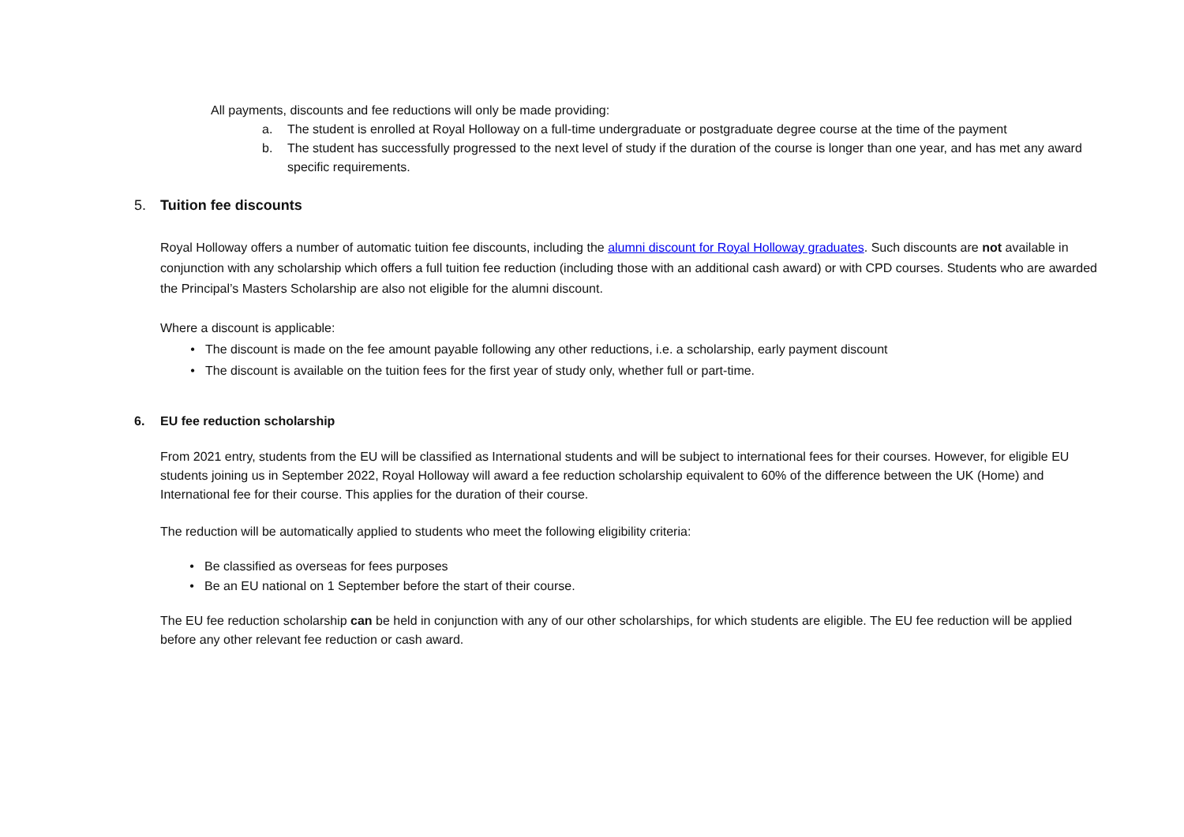All payments, discounts and fee reductions will only be made providing:
a. The student is enrolled at Royal Holloway on a full-time undergraduate or postgraduate degree course at the time of the payment
b. The student has successfully progressed to the next level of study if the duration of the course is longer than one year, and has met any award specific requirements.
5. Tuition fee discounts
Royal Holloway offers a number of automatic tuition fee discounts, including the alumni discount for Royal Holloway graduates. Such discounts are not available in conjunction with any scholarship which offers a full tuition fee reduction (including those with an additional cash award) or with CPD courses. Students who are awarded the Principal’s Masters Scholarship are also not eligible for the alumni discount.
Where a discount is applicable:
• The discount is made on the fee amount payable following any other reductions, i.e. a scholarship, early payment discount
• The discount is available on the tuition fees for the first year of study only, whether full or part-time.
6. EU fee reduction scholarship
From 2021 entry, students from the EU will be classified as International students and will be subject to international fees for their courses. However, for eligible EU students joining us in September 2022, Royal Holloway will award a fee reduction scholarship equivalent to 60% of the difference between the UK (Home) and International fee for their course. This applies for the duration of their course.
The reduction will be automatically applied to students who meet the following eligibility criteria:
• Be classified as overseas for fees purposes
• Be an EU national on 1 September before the start of their course.
The EU fee reduction scholarship can be held in conjunction with any of our other scholarships, for which students are eligible. The EU fee reduction will be applied before any other relevant fee reduction or cash award.